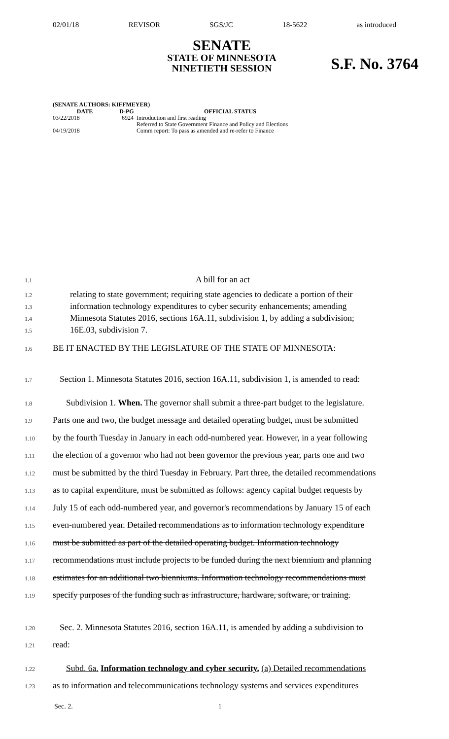02/01/18 REVISOR SGS/JC 18-5622 as introduced
SENATE
STATE OF MINNESOTA
NINETIETH SESSION
S.F. No. 3764
(SENATE AUTHORS: KIFFMEYER)
| DATE | D-PG | OFFICIAL STATUS |
| --- | --- | --- |
| 03/22/2018 | 6924 | Introduction and first reading Referred to State Government Finance and Policy and Elections |
| 04/19/2018 | | Comm report: To pass as amended and re-refer to Finance |
1.1 A bill for an act
1.2 relating to state government; requiring state agencies to dedicate a portion of their
1.3 information technology expenditures to cyber security enhancements; amending
1.4 Minnesota Statutes 2016, sections 16A.11, subdivision 1, by adding a subdivision;
1.5 16E.03, subdivision 7.
1.6 BE IT ENACTED BY THE LEGISLATURE OF THE STATE OF MINNESOTA:
1.7 Section 1. Minnesota Statutes 2016, section 16A.11, subdivision 1, is amended to read:
1.8 Subdivision 1. When. The governor shall submit a three-part budget to the legislature.
1.9 Parts one and two, the budget message and detailed operating budget, must be submitted
1.10 by the fourth Tuesday in January in each odd-numbered year. However, in a year following
1.11 the election of a governor who had not been governor the previous year, parts one and two
1.12 must be submitted by the third Tuesday in February. Part three, the detailed recommendations
1.13 as to capital expenditure, must be submitted as follows: agency capital budget requests by
1.14 July 15 of each odd-numbered year, and governor's recommendations by January 15 of each
1.15 even-numbered year. Detailed recommendations as to information technology expenditure
1.16 must be submitted as part of the detailed operating budget. Information technology
1.17 recommendations must include projects to be funded during the next biennium and planning
1.18 estimates for an additional two bienniums. Information technology recommendations must
1.19 specify purposes of the funding such as infrastructure, hardware, software, or training.
1.20 Sec. 2. Minnesota Statutes 2016, section 16A.11, is amended by adding a subdivision to
1.21 read:
1.22 Subd. 6a. Information technology and cyber security. (a) Detailed recommendations
1.23 as to information and telecommunications technology systems and services expenditures
Sec. 2. 1